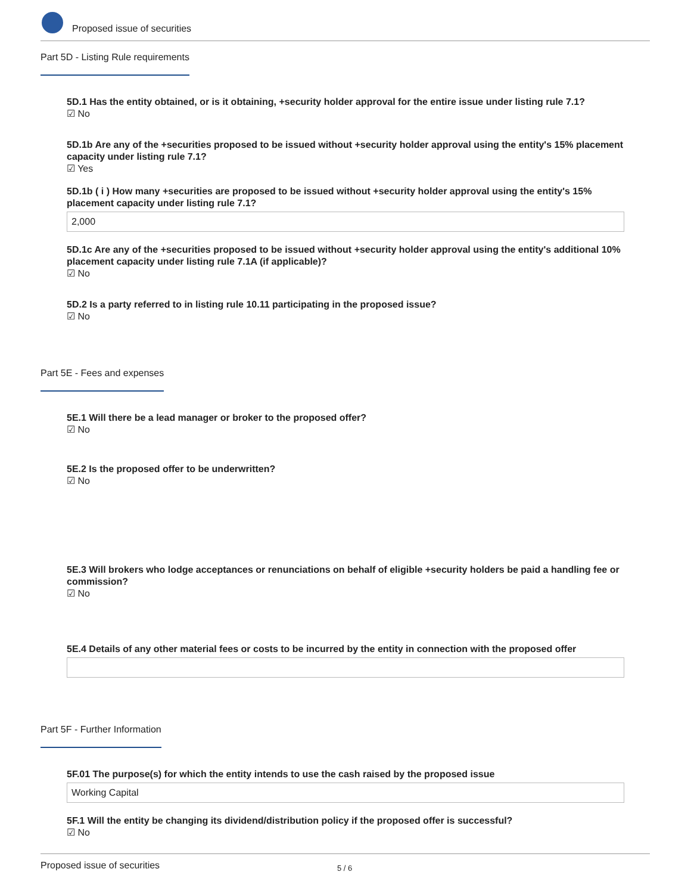Proposed issue of securities
Part 5D - Listing Rule requirements
5D.1 Has the entity obtained, or is it obtaining, +security holder approval for the entire issue under listing rule 7.1?
☑ No
5D.1b Are any of the +securities proposed to be issued without +security holder approval using the entity's 15% placement capacity under listing rule 7.1?
☑ Yes
5D.1b ( i ) How many +securities are proposed to be issued without +security holder approval using the entity's 15% placement capacity under listing rule 7.1?
2,000
5D.1c Are any of the +securities proposed to be issued without +security holder approval using the entity's additional 10% placement capacity under listing rule 7.1A (if applicable)?
☑ No
5D.2 Is a party referred to in listing rule 10.11 participating in the proposed issue?
☑ No
Part 5E - Fees and expenses
5E.1 Will there be a lead manager or broker to the proposed offer?
☑ No
5E.2 Is the proposed offer to be underwritten?
☑ No
5E.3 Will brokers who lodge acceptances or renunciations on behalf of eligible +security holders be paid a handling fee or commission?
☑ No
5E.4 Details of any other material fees or costs to be incurred by the entity in connection with the proposed offer
Part 5F - Further Information
5F.01 The purpose(s) for which the entity intends to use the cash raised by the proposed issue
Working Capital
5F.1 Will the entity be changing its dividend/distribution policy if the proposed offer is successful?
☑ No
Proposed issue of securities 5 / 6